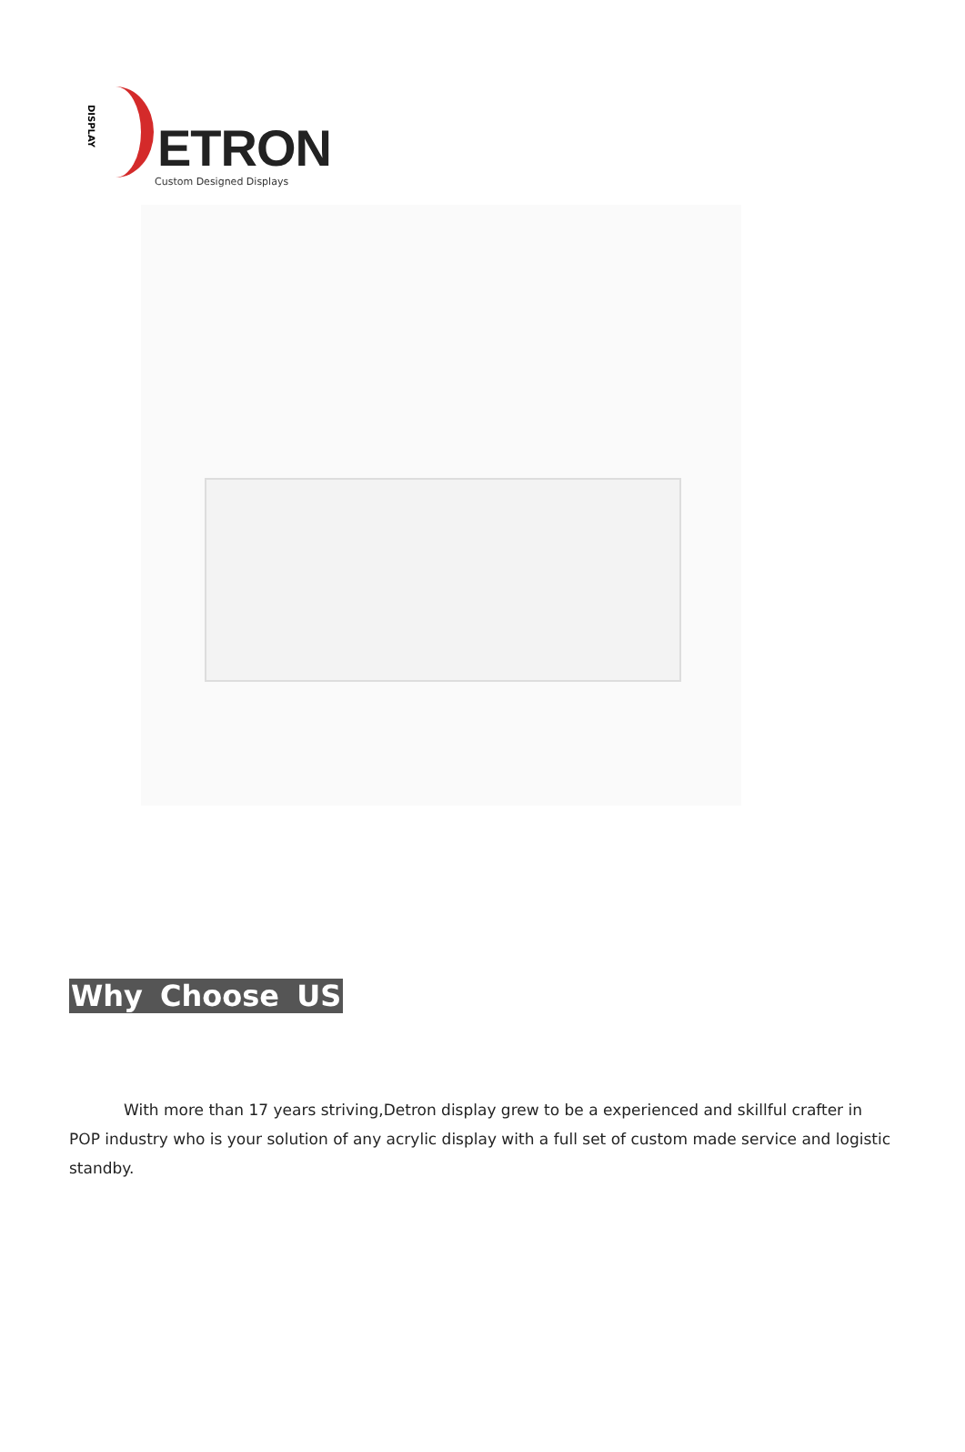DISPLAY
ETRON
Custom Designed Displays
Why Choose US
With more than 17 years striving,Detron display grew to be a experienced and skillful crafter in POP industry who is your solution of any acrylic display with a full set of custom made service and logistic standby.